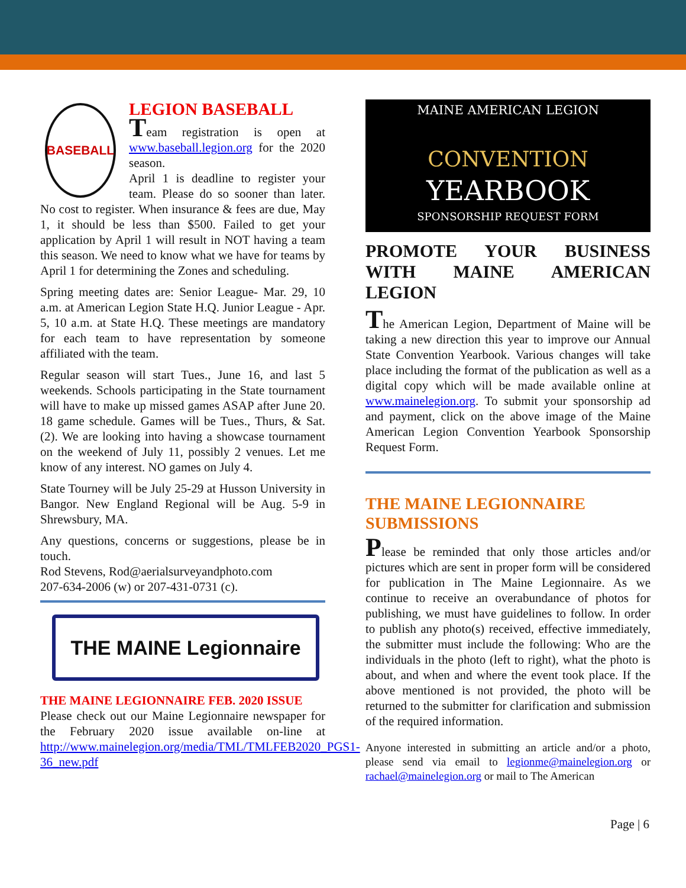BASEBALL
LEGION BASEBALL
Team registration is open at www.baseball.legion.org for the 2020 season.
April 1 is deadline to register your team. Please do so sooner than later. No cost to register. When insurance & fees are due, May 1, it should be less than $500. Failed to get your application by April 1 will result in NOT having a team this season. We need to know what we have for teams by April 1 for determining the Zones and scheduling.
Spring meeting dates are: Senior League- Mar. 29, 10 a.m. at American Legion State H.Q. Junior League - Apr. 5, 10 a.m. at State H.Q. These meetings are mandatory for each team to have representation by someone affiliated with the team.
Regular season will start Tues., June 16, and last 5 weekends. Schools participating in the State tournament will have to make up missed games ASAP after June 20. 18 game schedule. Games will be Tues., Thurs, & Sat. (2). We are looking into having a showcase tournament on the weekend of July 11, possibly 2 venues. Let me know of any interest. NO games on July 4.
State Tourney will be July 25-29 at Husson University in Bangor. New England Regional will be Aug. 5-9 in Shrewsbury, MA.
Any questions, concerns or suggestions, please be in touch.
Rod Stevens, Rod@aerialsurveyandphoto.com
207-634-2006 (w) or 207-431-0731 (c).
THE MAINE Legionnaire
THE MAINE LEGIONNAIRE FEB. 2020 ISSUE
Please check out our Maine Legionnaire newspaper for the February 2020 issue available on-line at http://www.mainelegion.org/media/TML/TMLFEB2020_PGS1-36_new.pdf
MAINE AMERICAN LEGION
CONVENTION
YEARBOOK
SPONSORSHIP REQUEST FORM
PROMOTE YOUR BUSINESS WITH MAINE AMERICAN LEGION
The American Legion, Department of Maine will be taking a new direction this year to improve our Annual State Convention Yearbook. Various changes will take place including the format of the publication as well as a digital copy which will be made available online at www.mainelegion.org. To submit your sponsorship ad and payment, click on the above image of the Maine American Legion Convention Yearbook Sponsorship Request Form.
THE MAINE LEGIONNAIRE SUBMISSIONS
Please be reminded that only those articles and/or pictures which are sent in proper form will be considered for publication in The Maine Legionnaire. As we continue to receive an overabundance of photos for publishing, we must have guidelines to follow. In order to publish any photo(s) received, effective immediately, the submitter must include the following: Who are the individuals in the photo (left to right), what the photo is about, and when and where the event took place. If the above mentioned is not provided, the photo will be returned to the submitter for clarification and submission of the required information.
Anyone interested in submitting an article and/or a photo, please send via email to legionme@mainelegion.org or rachael@mainelegion.org or mail to The American
Page | 6